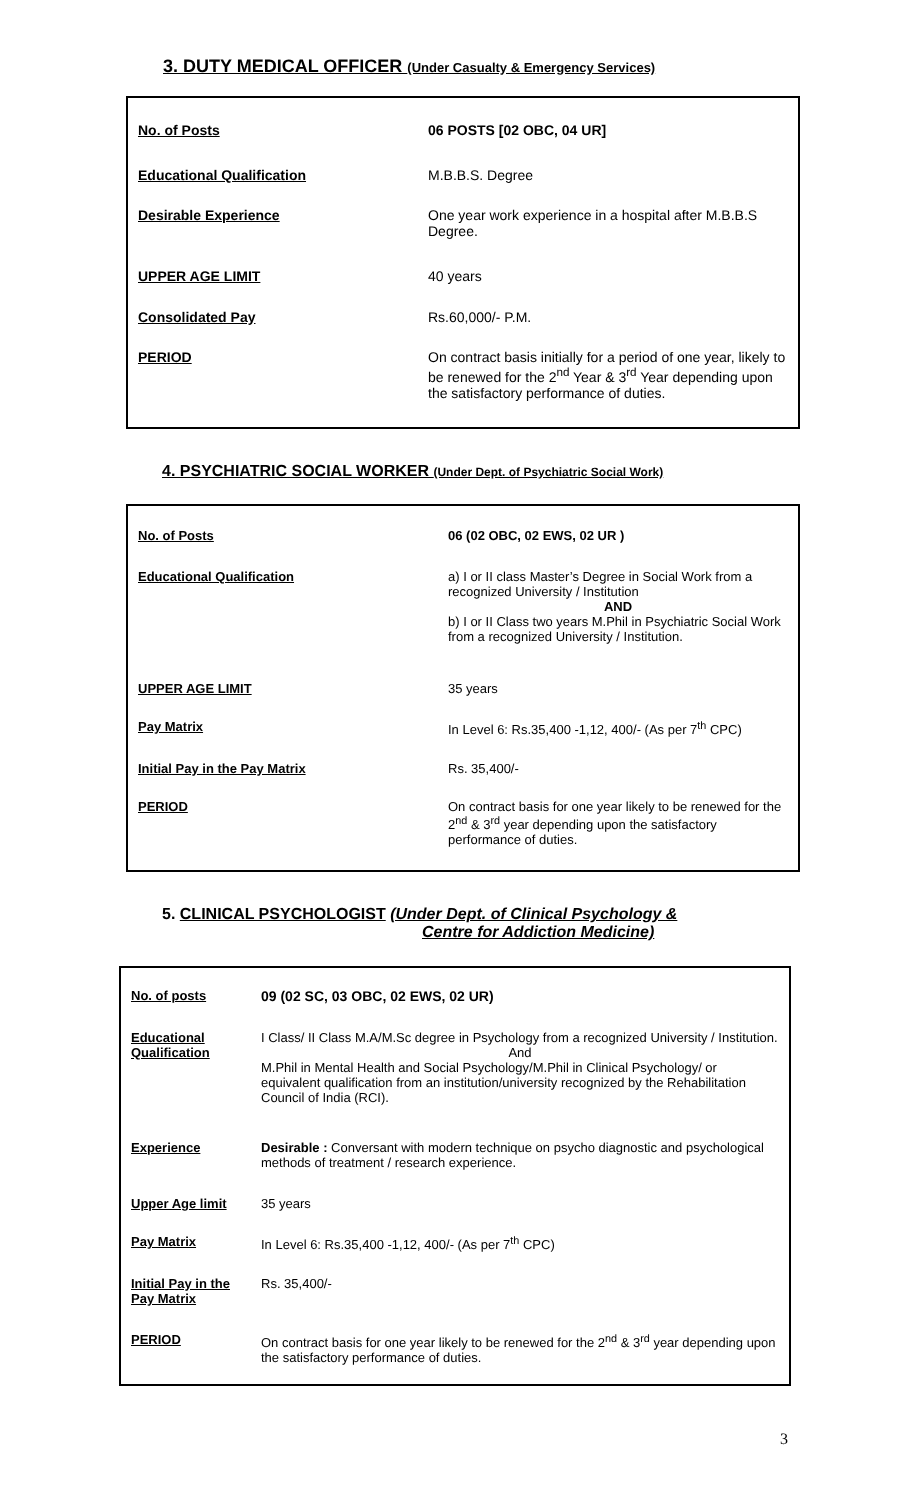3. DUTY MEDICAL OFFICER (Under Casualty & Emergency Services)
| No. of Posts | 06 POSTS [02 OBC, 04 UR] |
| Educational Qualification | M.B.B.S. Degree |
| Desirable Experience | One year work experience in a hospital after M.B.B.S Degree. |
| UPPER AGE LIMIT | 40 years |
| Consolidated Pay | Rs.60,000/- P.M. |
| PERIOD | On contract basis initially for a period of one year, likely to be renewed for the 2<sup>nd</sup> Year & 3<sup>rd</sup> Year depending upon the satisfactory performance of duties. |
4. PSYCHIATRIC SOCIAL WORKER (Under Dept. of Psychiatric Social Work)
| No. of Posts | 06 (02 OBC, 02 EWS, 02 UR ) |
| Educational Qualification | a) I or II class Master’s Degree in Social Work from a recognized University / Institution AND b) I or II Class two years M.Phil in Psychiatric Social Work from a recognized University / Institution. |
| UPPER AGE LIMIT | 35 years |
| Pay Matrix | In Level 6: Rs.35,400 -1,12, 400/- (As per 7<sup>th</sup> CPC) |
| Initial Pay in the Pay Matrix | Rs. 35,400/- |
| PERIOD | On contract basis for one year likely to be renewed for the 2<sup>nd</sup> & 3<sup>rd</sup> year depending upon the satisfactory performance of duties. |
5. CLINICAL PSYCHOLOGIST (Under Dept. of Clinical Psychology &
Centre for Addiction Medicine)
| No. of posts | 09 (02 SC, 03 OBC, 02 EWS, 02 UR) |
| Educational Qualification | I Class/ II Class M.A/M.Sc degree in Psychology from a recognized University / Institution. And M.Phil in Mental Health and Social Psychology/M.Phil in Clinical Psychology/ or equivalent qualification from an institution/university recognized by the Rehabilitation Council of India (RCI). |
| Experience | Desirable : Conversant with modern technique on psycho diagnostic and psychological methods of treatment / research experience. |
| Upper Age limit | 35 years |
| Pay Matrix | In Level 6: Rs.35,400 -1,12, 400/- (As per 7<sup>th</sup> CPC) |
| Initial Pay in the Pay Matrix | Rs. 35,400/- |
| PERIOD | On contract basis for one year likely to be renewed for the 2<sup>nd</sup> & 3<sup>rd</sup> year depending upon the satisfactory performance of duties. |
3